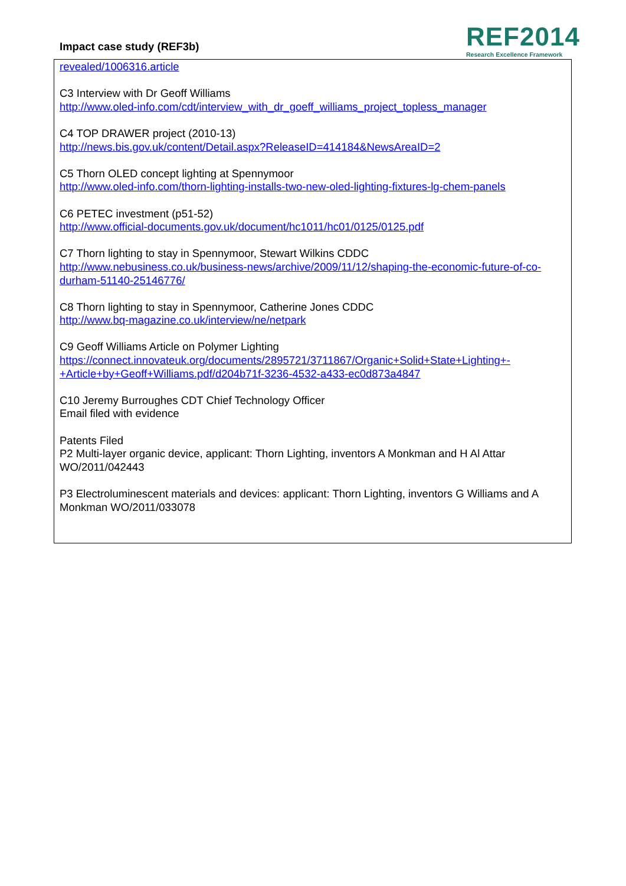Impact case study (REF3b)
REF2014
Research Excellence Framework
revealed/1006316.article
C3 Interview with Dr Geoff Williams
http://www.oled-info.com/cdt/interview_with_dr_goeff_williams_project_topless_manager
C4 TOP DRAWER project (2010-13)
http://news.bis.gov.uk/content/Detail.aspx?ReleaseID=414184&NewsAreaID=2
C5 Thorn OLED concept lighting at Spennymoor
http://www.oled-info.com/thorn-lighting-installs-two-new-oled-lighting-fixtures-lg-chem-panels
C6 PETEC investment (p51-52)
http://www.official-documents.gov.uk/document/hc1011/hc01/0125/0125.pdf
C7 Thorn lighting to stay in Spennymoor, Stewart Wilkins CDDC
http://www.nebusiness.co.uk/business-news/archive/2009/11/12/shaping-the-economic-future-of-co-durham-51140-25146776/
C8 Thorn lighting to stay in Spennymoor, Catherine Jones CDDC
http://www.bq-magazine.co.uk/interview/ne/netpark
C9 Geoff Williams Article on Polymer Lighting
https://connect.innovateuk.org/documents/2895721/3711867/Organic+Solid+State+Lighting+-+Article+by+Geoff+Williams.pdf/d204b71f-3236-4532-a433-ec0d873a4847
C10 Jeremy Burroughes CDT Chief Technology Officer
Email filed with evidence
Patents Filed
P2 Multi-layer organic device, applicant: Thorn Lighting, inventors A Monkman and H Al Attar WO/2011/042443
P3 Electroluminescent materials and devices: applicant: Thorn Lighting, inventors G Williams and A Monkman WO/2011/033078